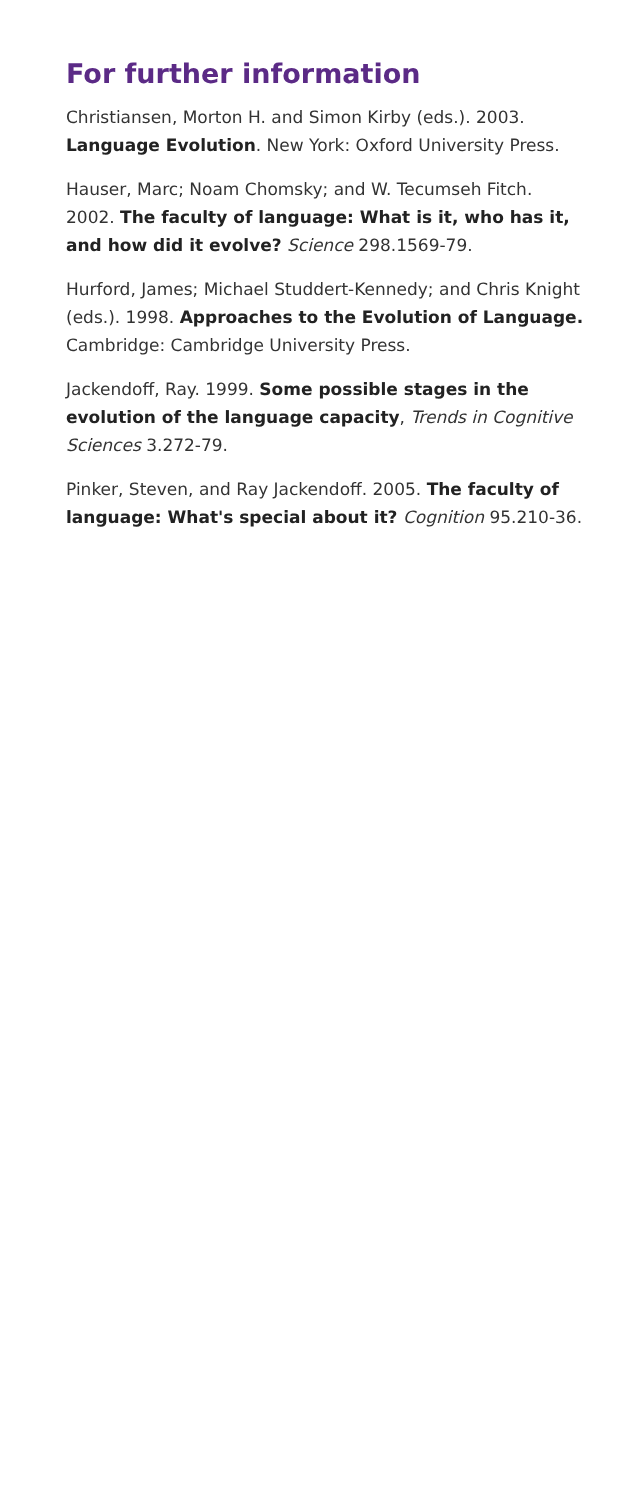For further information
Christiansen, Morton H. and Simon Kirby (eds.). 2003. Language Evolution. New York: Oxford University Press.
Hauser, Marc; Noam Chomsky; and W. Tecumseh Fitch. 2002. The faculty of language: What is it, who has it, and how did it evolve? Science 298.1569-79.
Hurford, James; Michael Studdert-Kennedy; and Chris Knight (eds.). 1998. Approaches to the Evolution of Language. Cambridge: Cambridge University Press.
Jackendoff, Ray. 1999. Some possible stages in the evolution of the language capacity, Trends in Cognitive Sciences 3.272-79.
Pinker, Steven, and Ray Jackendoff. 2005. The faculty of language: What's special about it? Cognition 95.210-36.